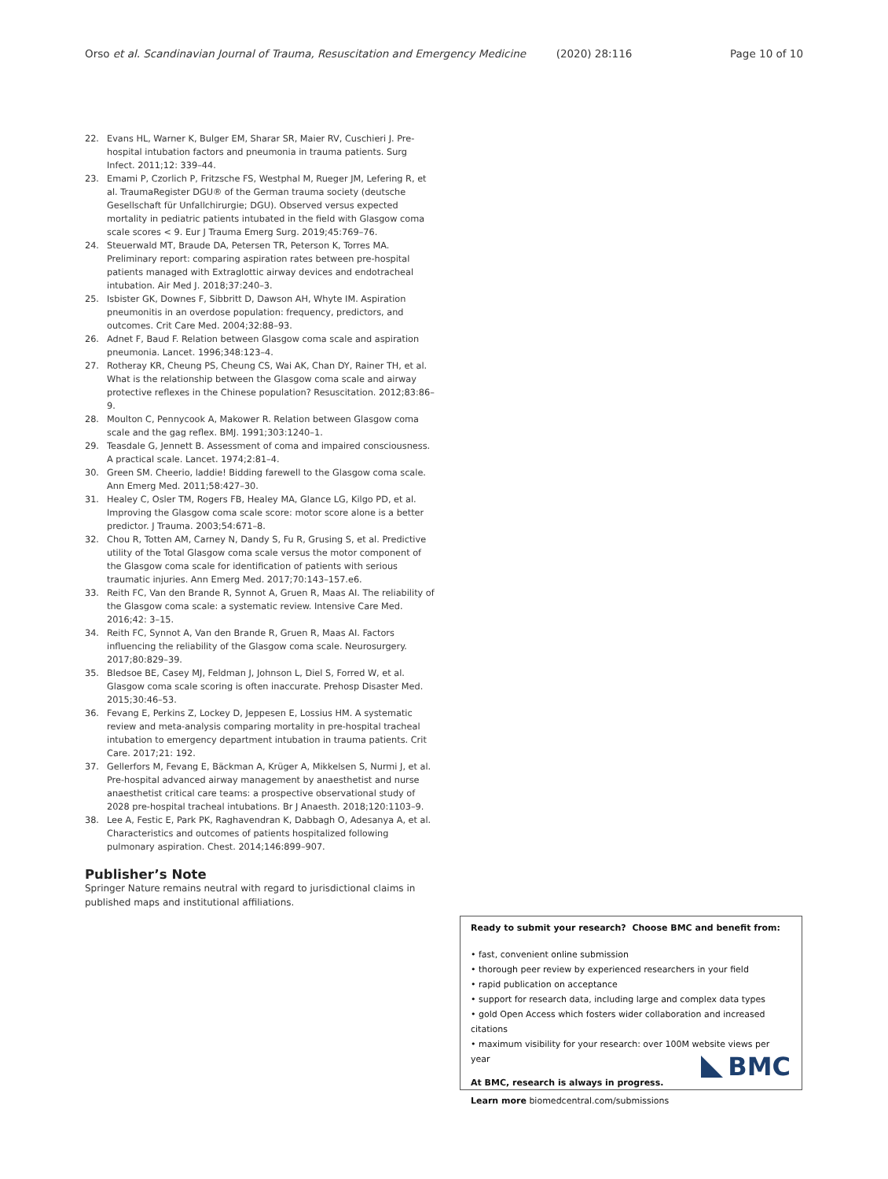Orso et al. Scandinavian Journal of Trauma, Resuscitation and Emergency Medicine (2020) 28:116 Page 10 of 10
22. Evans HL, Warner K, Bulger EM, Sharar SR, Maier RV, Cuschieri J. Pre-hospital intubation factors and pneumonia in trauma patients. Surg Infect. 2011;12: 339–44.
23. Emami P, Czorlich P, Fritzsche FS, Westphal M, Rueger JM, Lefering R, et al. TraumaRegister DGU® of the German trauma society (deutsche Gesellschaft für Unfallchirurgie; DGU). Observed versus expected mortality in pediatric patients intubated in the field with Glasgow coma scale scores < 9. Eur J Trauma Emerg Surg. 2019;45:769–76.
24. Steuerwald MT, Braude DA, Petersen TR, Peterson K, Torres MA. Preliminary report: comparing aspiration rates between pre-hospital patients managed with Extraglottic airway devices and endotracheal intubation. Air Med J. 2018;37:240–3.
25. Isbister GK, Downes F, Sibbritt D, Dawson AH, Whyte IM. Aspiration pneumonitis in an overdose population: frequency, predictors, and outcomes. Crit Care Med. 2004;32:88–93.
26. Adnet F, Baud F. Relation between Glasgow coma scale and aspiration pneumonia. Lancet. 1996;348:123–4.
27. Rotheray KR, Cheung PS, Cheung CS, Wai AK, Chan DY, Rainer TH, et al. What is the relationship between the Glasgow coma scale and airway protective reflexes in the Chinese population? Resuscitation. 2012;83:86–9.
28. Moulton C, Pennycook A, Makower R. Relation between Glasgow coma scale and the gag reflex. BMJ. 1991;303:1240–1.
29. Teasdale G, Jennett B. Assessment of coma and impaired consciousness. A practical scale. Lancet. 1974;2:81–4.
30. Green SM. Cheerio, laddie! Bidding farewell to the Glasgow coma scale. Ann Emerg Med. 2011;58:427–30.
31. Healey C, Osler TM, Rogers FB, Healey MA, Glance LG, Kilgo PD, et al. Improving the Glasgow coma scale score: motor score alone is a better predictor. J Trauma. 2003;54:671–8.
32. Chou R, Totten AM, Carney N, Dandy S, Fu R, Grusing S, et al. Predictive utility of the Total Glasgow coma scale versus the motor component of the Glasgow coma scale for identification of patients with serious traumatic injuries. Ann Emerg Med. 2017;70:143–157.e6.
33. Reith FC, Van den Brande R, Synnot A, Gruen R, Maas AI. The reliability of the Glasgow coma scale: a systematic review. Intensive Care Med. 2016;42: 3–15.
34. Reith FC, Synnot A, Van den Brande R, Gruen R, Maas AI. Factors influencing the reliability of the Glasgow coma scale. Neurosurgery. 2017;80:829–39.
35. Bledsoe BE, Casey MJ, Feldman J, Johnson L, Diel S, Forred W, et al. Glasgow coma scale scoring is often inaccurate. Prehosp Disaster Med. 2015;30:46–53.
36. Fevang E, Perkins Z, Lockey D, Jeppesen E, Lossius HM. A systematic review and meta-analysis comparing mortality in pre-hospital tracheal intubation to emergency department intubation in trauma patients. Crit Care. 2017;21: 192.
37. Gellerfors M, Fevang E, Bäckman A, Krüger A, Mikkelsen S, Nurmi J, et al. Pre-hospital advanced airway management by anaesthetist and nurse anaesthetist critical care teams: a prospective observational study of 2028 pre-hospital tracheal intubations. Br J Anaesth. 2018;120:1103–9.
38. Lee A, Festic E, Park PK, Raghavendran K, Dabbagh O, Adesanya A, et al. Characteristics and outcomes of patients hospitalized following pulmonary aspiration. Chest. 2014;146:899–907.
Publisher’s Note
Springer Nature remains neutral with regard to jurisdictional claims in published maps and institutional affiliations.
Ready to submit your research? Choose BMC and benefit from:
• fast, convenient online submission
• thorough peer review by experienced researchers in your field
• rapid publication on acceptance
• support for research data, including large and complex data types
• gold Open Access which fosters wider collaboration and increased citations
• maximum visibility for your research: over 100M website views per year
At BMC, research is always in progress.
Learn more biomedcentral.com/submissions
BMC